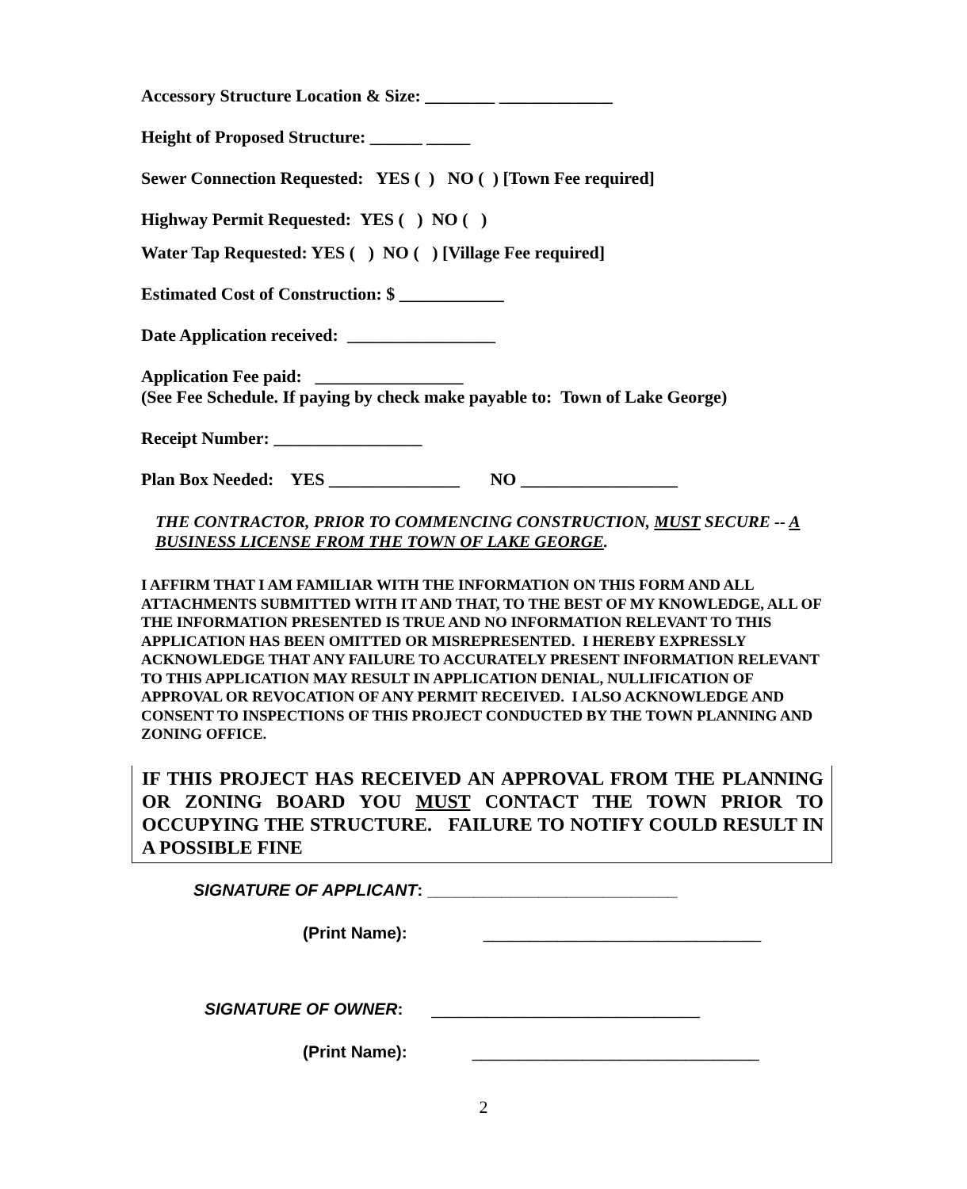Accessory Structure Location & Size: ________ _____________
Height of Proposed Structure: ______ _____
Sewer Connection Requested: YES ( ) NO ( ) [Town Fee required]
Highway Permit Requested: YES ( ) NO ( )
Water Tap Requested: YES ( ) NO ( ) [Village Fee required]
Estimated Cost of Construction: $ ____________
Date Application received: _________________
Application Fee paid: _________________
(See Fee Schedule. If paying by check make payable to: Town of Lake George)
Receipt Number: _________________
Plan Box Needed: YES _______________ NO __________________
THE CONTRACTOR, PRIOR TO COMMENCING CONSTRUCTION, MUST SECURE -- A BUSINESS LICENSE FROM THE TOWN OF LAKE GEORGE.
I AFFIRM THAT I AM FAMILIAR WITH THE INFORMATION ON THIS FORM AND ALL ATTACHMENTS SUBMITTED WITH IT AND THAT, TO THE BEST OF MY KNOWLEDGE, ALL OF THE INFORMATION PRESENTED IS TRUE AND NO INFORMATION RELEVANT TO THIS APPLICATION HAS BEEN OMITTED OR MISREPRESENTED. I HEREBY EXPRESSLY ACKNOWLEDGE THAT ANY FAILURE TO ACCURATELY PRESENT INFORMATION RELEVANT TO THIS APPLICATION MAY RESULT IN APPLICATION DENIAL, NULLIFICATION OF APPROVAL OR REVOCATION OF ANY PERMIT RECEIVED. I ALSO ACKNOWLEDGE AND CONSENT TO INSPECTIONS OF THIS PROJECT CONDUCTED BY THE TOWN PLANNING AND ZONING OFFICE.
IF THIS PROJECT HAS RECEIVED AN APPROVAL FROM THE PLANNING OR ZONING BOARD YOU MUST CONTACT THE TOWN PRIOR TO OCCUPYING THE STRUCTURE. FAILURE TO NOTIFY COULD RESULT IN A POSSIBLE FINE
SIGNATURE OF APPLICANT: ___________________________
(Print Name): ______________________________
SIGNATURE OF OWNER: _____________________________
(Print Name): _______________________________
2